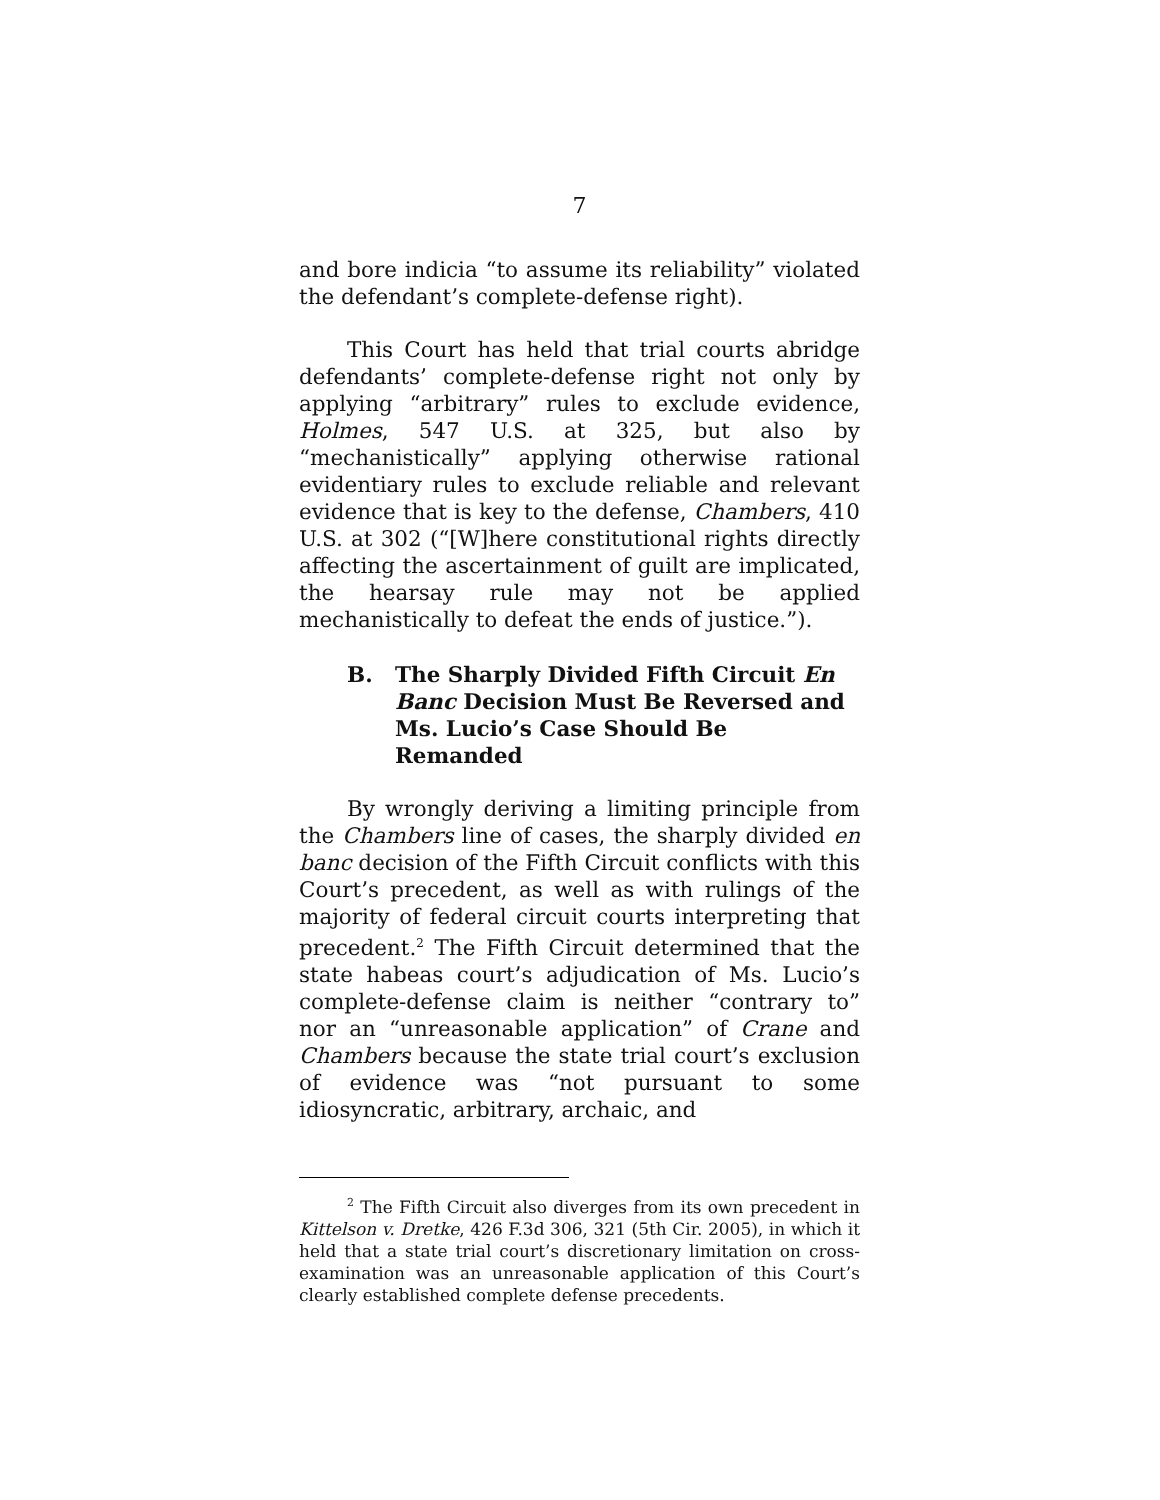7
and bore indicia “to assume its reliability” violated the defendant’s complete-defense right).
This Court has held that trial courts abridge defendants’ complete-defense right not only by applying “arbitrary” rules to exclude evidence, Holmes, 547 U.S. at 325, but also by “mechanistically” applying otherwise rational evidentiary rules to exclude reliable and relevant evidence that is key to the defense, Chambers, 410 U.S. at 302 (“[W]here constitutional rights directly affecting the ascertainment of guilt are implicated, the hearsay rule may not be applied mechanistically to defeat the ends of justice.”).
B. The Sharply Divided Fifth Circuit En Banc Decision Must Be Reversed and Ms. Lucio’s Case Should Be Remanded
By wrongly deriving a limiting principle from the Chambers line of cases, the sharply divided en banc decision of the Fifth Circuit conflicts with this Court’s precedent, as well as with rulings of the majority of federal circuit courts interpreting that precedent.<sup>2</sup> The Fifth Circuit determined that the state habeas court’s adjudication of Ms. Lucio’s complete-defense claim is neither “contrary to” nor an “unreasonable application” of Crane and Chambers because the state trial court’s exclusion of evidence was “not pursuant to some idiosyncratic, arbitrary, archaic, and
<sup>2</sup> The Fifth Circuit also diverges from its own precedent in Kittelson v. Dretke, 426 F.3d 306, 321 (5th Cir. 2005), in which it held that a state trial court’s discretionary limitation on cross-examination was an unreasonable application of this Court’s clearly established complete defense precedents.